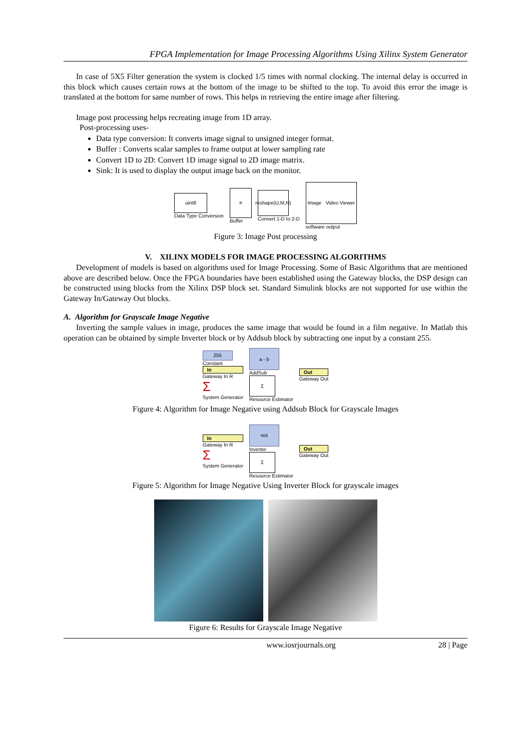FPGA Implementation for Image Processing Algorithms Using Xilinx System Generator
In case of 5X5 Filter generation the system is clocked 1/5 times with normal clocking. The internal delay is occurred in this block which causes certain rows at the bottom of the image to be shifted to the top. To avoid this error the image is translated at the bottom for same number of rows. This helps in retrieving the entire image after filtering.
Image post processing helps recreating image from 1D array.
Post-processing uses-
Data type conversion: It converts image signal to unsigned integer format.
Buffer : Converts scalar samples to frame output at lower sampling rate
Convert 1D to 2D: Convert 1D image signal to 2D image matrix.
Sink: It is used to display the output image back on the monitor.
uint8
Data Type Conversion
≡
Buffer
reshape(U,M,N)
Convert 1-D to 2-D
Image Video Viewer
software output
Figure 3: Image Post processing
V. XILINX MODELS FOR IMAGE PROCESSING ALGORITHMS
Development of models is based on algorithms used for Image Processing. Some of Basic Algorithms that are mentioned above are described below. Once the FPGA boundaries have been established using the Gateway blocks, the DSP design can be constructed using blocks from the Xilinx DSP block set. Standard Simulink blocks are not supported for use within the Gateway In/Gateway Out blocks.
A. Algorithm for Grayscale Image Negative
Inverting the sample values in image, produces the same image that would be found in a film negative. In Matlab this operation can be obtained by simple Inverter block or by Addsub block by subtracting one input by a constant 255.
255
Constant
In
Gateway In R
Σ
System Generator
a - b
AddSub
Σ
Resource Estimator
Out
Gateway Out
Figure 4: Algorithm for Image Negative using Addsub Block for Grayscale Images
In
Gateway In R
Σ
System Generator
not
Inverter
Σ
Resource Estimator
Out
Gateway Out
Figure 5: Algorithm for Image Negative Using Inverter Block for grayscale images
Figure 6: Results for Grayscale Image Negative
www.iosrjournals.org 28 | Page